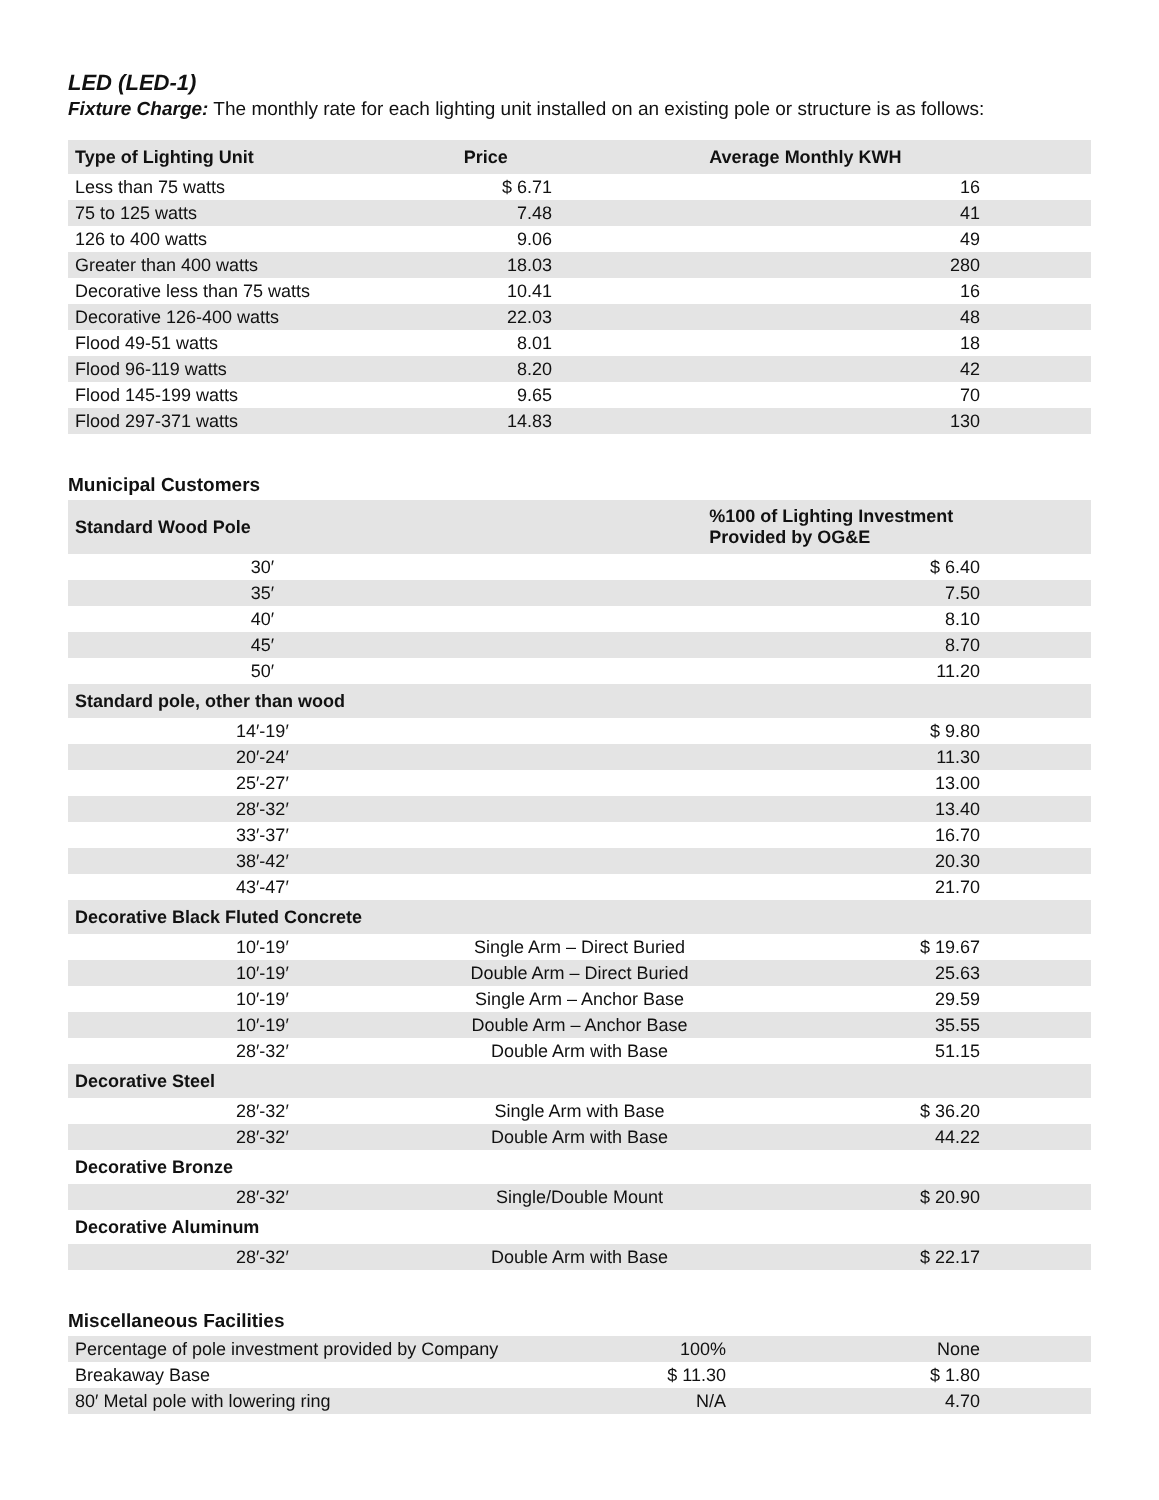LED (LED-1)
Fixture Charge: The monthly rate for each lighting unit installed on an existing pole or structure is as follows:
| Type of Lighting Unit | Price | | Average Monthly KWH | |
| --- | --- | --- | --- | --- |
| Less than 75 watts | $ 6.71 | | 16 | |
| 75 to 125 watts | 7.48 | | 41 | |
| 126 to 400 watts | 9.06 | | 49 | |
| Greater than 400 watts | 18.03 | | 280 | |
| Decorative less than 75 watts | 10.41 | | 16 | |
| Decorative 126-400 watts | 22.03 | | 48 | |
| Flood 49-51 watts | 8.01 | | 18 | |
| Flood 96-119 watts | 8.20 | | 42 | |
| Flood 145-199 watts | 9.65 | | 70 | |
| Flood 297-371 watts | 14.83 | | 130 | |
Municipal Customers
| Standard Wood Pole | | | %100 of Lighting Investment Provided by OG&E | |
| --- | --- | --- | --- | --- |
| 30′ | | | $ 6.40 | |
| 35′ | | | 7.50 | |
| 40′ | | | 8.10 | |
| 45′ | | | 8.70 | |
| 50′ | | | 11.20 | |
| Standard pole, other than wood | | | | |
| 14′-19′ | | | $ 9.80 | |
| 20′-24′ | | | 11.30 | |
| 25′-27′ | | | 13.00 | |
| 28′-32′ | | | 13.40 | |
| 33′-37′ | | | 16.70 | |
| 38′-42′ | | | 20.30 | |
| 43′-47′ | | | 21.70 | |
| Decorative Black Fluted Concrete | | | | |
| 10′-19′ | Single Arm – Direct Buried | | $ 19.67 | |
| 10′-19′ | Double Arm – Direct Buried | | 25.63 | |
| 10′-19′ | Single Arm – Anchor Base | | 29.59 | |
| 10′-19′ | Double Arm – Anchor Base | | 35.55 | |
| 28′-32′ | Double Arm with Base | | 51.15 | |
| Decorative Steel | | | | |
| 28′-32′ | Single Arm with Base | | $ 36.20 | |
| 28′-32′ | Double Arm with Base | | 44.22 | |
| Decorative Bronze | | | | |
| 28′-32′ | Single/Double Mount | | $ 20.90 | |
| Decorative Aluminum | | | | |
| 28′-32′ | Double Arm with Base | | $ 22.17 | |
Miscellaneous Facilities
| Percentage of pole investment provided by Company | 100% | None | |
| Breakaway Base | $ 11.30 | $ 1.80 | |
| 80′ Metal pole with lowering ring | N/A | 4.70 | |